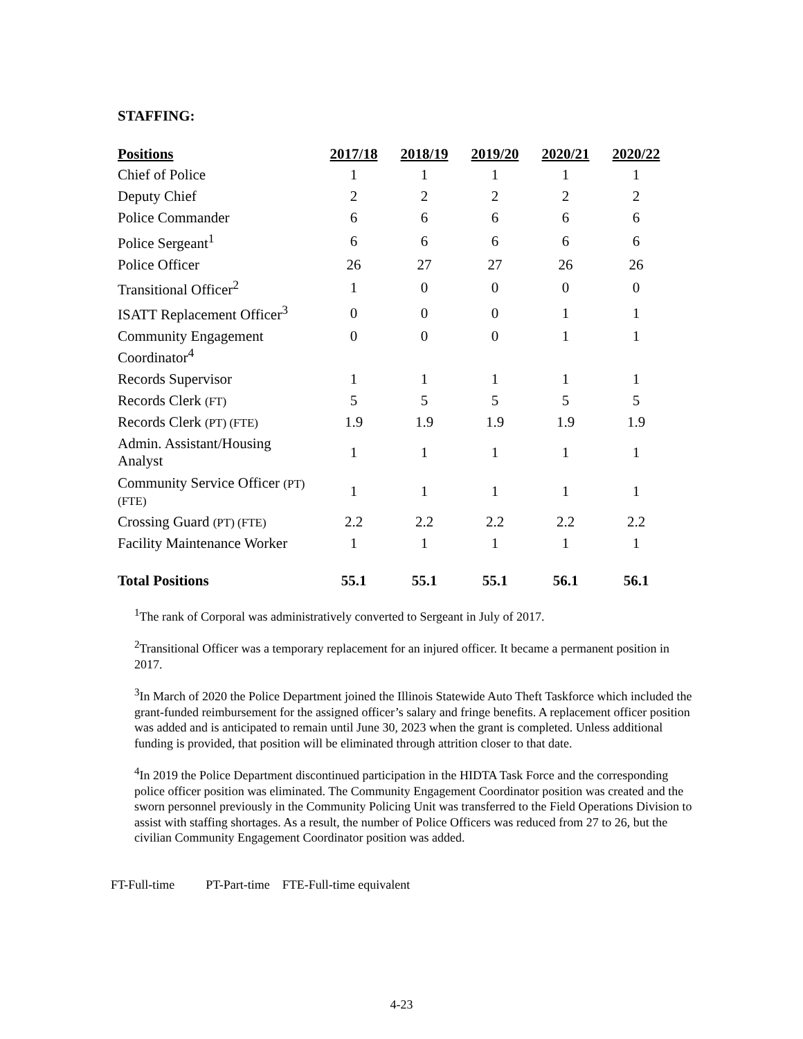STAFFING:
| Positions | 2017/18 | 2018/19 | 2019/20 | 2020/21 | 2020/22 |
| --- | --- | --- | --- | --- | --- |
| Chief of Police | 1 | 1 | 1 | 1 | 1 |
| Deputy Chief | 2 | 2 | 2 | 2 | 2 |
| Police Commander | 6 | 6 | 6 | 6 | 6 |
| Police Sergeant<sup>1</sup> | 6 | 6 | 6 | 6 | 6 |
| Police Officer | 26 | 27 | 27 | 26 | 26 |
| Transitional Officer<sup>2</sup> | 1 | 0 | 0 | 0 | 0 |
| ISATT Replacement Officer<sup>3</sup> | 0 | 0 | 0 | 1 | 1 |
| Community Engagement Coordinator<sup>4</sup> | 0 | 0 | 0 | 1 | 1 |
| Records Supervisor | 1 | 1 | 1 | 1 | 1 |
| Records Clerk (FT) | 5 | 5 | 5 | 5 | 5 |
| Records Clerk (PT) (FTE) | 1.9 | 1.9 | 1.9 | 1.9 | 1.9 |
| Admin. Assistant/Housing Analyst | 1 | 1 | 1 | 1 | 1 |
| Community Service Officer (PT) (FTE) | 1 | 1 | 1 | 1 | 1 |
| Crossing Guard (PT) (FTE) | 2.2 | 2.2 | 2.2 | 2.2 | 2.2 |
| Facility Maintenance Worker | 1 | 1 | 1 | 1 | 1 |
| Total Positions | 55.1 | 55.1 | 55.1 | 56.1 | 56.1 |
<sup>1</sup> The rank of Corporal was administratively converted to Sergeant in July of 2017.
<sup>2</sup> Transitional Officer was a temporary replacement for an injured officer. It became a permanent position in 2017.
<sup>3</sup> In March of 2020 the Police Department joined the Illinois Statewide Auto Theft Taskforce which included the grant-funded reimbursement for the assigned officer’s salary and fringe benefits. A replacement officer position was added and is anticipated to remain until June 30, 2023 when the grant is completed. Unless additional funding is provided, that position will be eliminated through attrition closer to that date.
<sup>4</sup> In 2019 the Police Department discontinued participation in the HIDTA Task Force and the corresponding police officer position was eliminated. The Community Engagement Coordinator position was created and the sworn personnel previously in the Community Policing Unit was transferred to the Field Operations Division to assist with staffing shortages. As a result, the number of Police Officers was reduced from 27 to 26, but the civilian Community Engagement Coordinator position was added.
FT-Full-time PT-Part-time FTE-Full-time equivalent
4-23